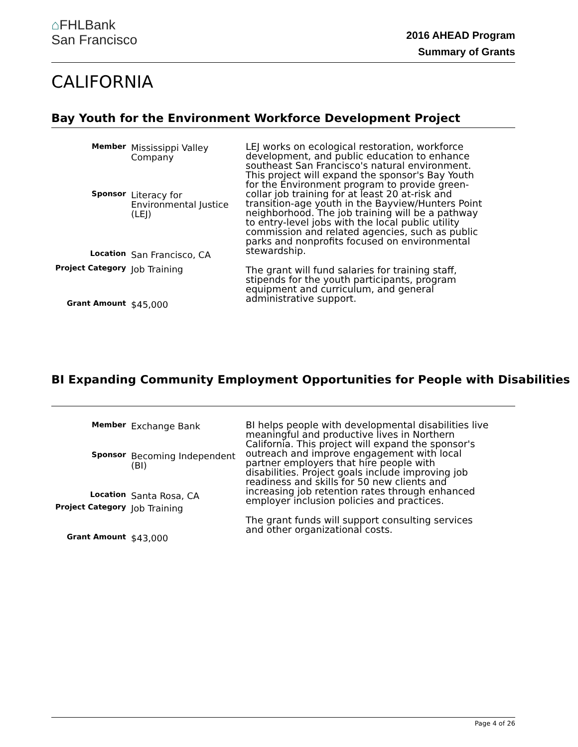⌂FHLBank
San Francisco
2016 AHEAD Program
Summary of Grants
CALIFORNIA
Bay Youth for the Environment Workforce Development Project
| Member | Mississippi Valley Company |
| Sponsor | Literacy for Environmental Justice (LEJ) |
| Location | San Francisco, CA |
| Project Category | Job Training |
| Grant Amount | $45,000 |
LEJ works on ecological restoration, workforce development, and public education to enhance southeast San Francisco's natural environment. This project will expand the sponsor's Bay Youth for the Environment program to provide green-collar job training for at least 20 at-risk and transition-age youth in the Bayview/Hunters Point neighborhood. The job training will be a pathway to entry-level jobs with the local public utility commission and related agencies, such as public parks and nonprofits focused on environmental stewardship.
The grant will fund salaries for training staff, stipends for the youth participants, program equipment and curriculum, and general administrative support.
BI Expanding Community Employment Opportunities for People with Disabilities
| Member | Exchange Bank |
| Sponsor | Becoming Independent (BI) |
| Location | Santa Rosa, CA |
| Project Category | Job Training |
| Grant Amount | $43,000 |
BI helps people with developmental disabilities live meaningful and productive lives in Northern California. This project will expand the sponsor's outreach and improve engagement with local partner employers that hire people with disabilities. Project goals include improving job readiness and skills for 50 new clients and increasing job retention rates through enhanced employer inclusion policies and practices.
The grant funds will support consulting services and other organizational costs.
Page 4 of 26